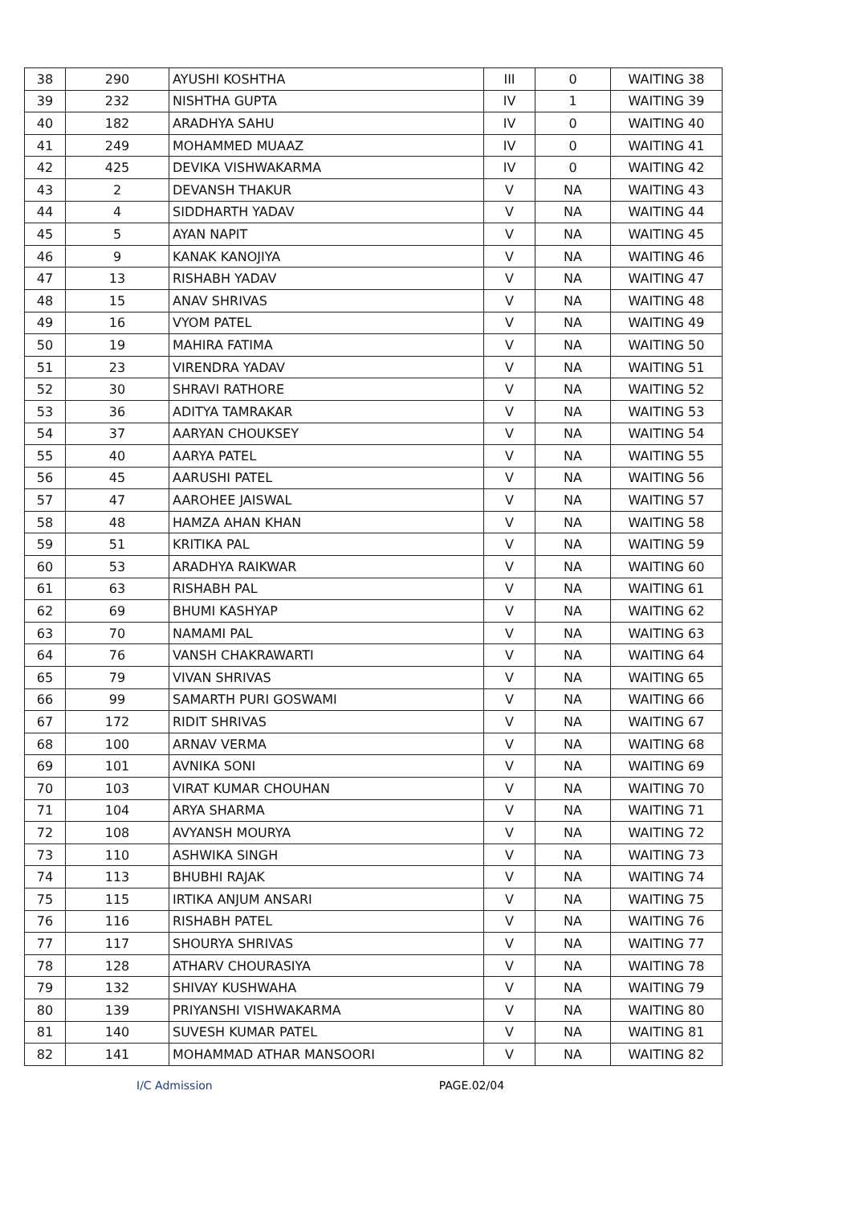| 38 | 290 | AYUSHI KOSHTHA | III | 0 | WAITING 38 |
| 39 | 232 | NISHTHA GUPTA | IV | 1 | WAITING 39 |
| 40 | 182 | ARADHYA SAHU | IV | 0 | WAITING 40 |
| 41 | 249 | MOHAMMED MUAAZ | IV | 0 | WAITING 41 |
| 42 | 425 | DEVIKA VISHWAKARMA | IV | 0 | WAITING 42 |
| 43 | 2 | DEVANSH THAKUR | V | NA | WAITING 43 |
| 44 | 4 | SIDDHARTH YADAV | V | NA | WAITING 44 |
| 45 | 5 | AYAN NAPIT | V | NA | WAITING 45 |
| 46 | 9 | KANAK KANOJIYA | V | NA | WAITING 46 |
| 47 | 13 | RISHABH YADAV | V | NA | WAITING 47 |
| 48 | 15 | ANAV SHRIVAS | V | NA | WAITING 48 |
| 49 | 16 | VYOM PATEL | V | NA | WAITING 49 |
| 50 | 19 | MAHIRA FATIMA | V | NA | WAITING 50 |
| 51 | 23 | VIRENDRA YADAV | V | NA | WAITING 51 |
| 52 | 30 | SHRAVI RATHORE | V | NA | WAITING 52 |
| 53 | 36 | ADITYA TAMRAKAR | V | NA | WAITING 53 |
| 54 | 37 | AARYAN CHOUKSEY | V | NA | WAITING 54 |
| 55 | 40 | AARYA PATEL | V | NA | WAITING 55 |
| 56 | 45 | AARUSHI PATEL | V | NA | WAITING 56 |
| 57 | 47 | AAROHEE JAISWAL | V | NA | WAITING 57 |
| 58 | 48 | HAMZA AHAN KHAN | V | NA | WAITING 58 |
| 59 | 51 | KRITIKA PAL | V | NA | WAITING 59 |
| 60 | 53 | ARADHYA RAIKWAR | V | NA | WAITING 60 |
| 61 | 63 | RISHABH PAL | V | NA | WAITING 61 |
| 62 | 69 | BHUMI KASHYAP | V | NA | WAITING 62 |
| 63 | 70 | NAMAMI PAL | V | NA | WAITING 63 |
| 64 | 76 | VANSH CHAKRAWARTI | V | NA | WAITING 64 |
| 65 | 79 | VIVAN SHRIVAS | V | NA | WAITING 65 |
| 66 | 99 | SAMARTH PURI GOSWAMI | V | NA | WAITING 66 |
| 67 | 172 | RIDIT SHRIVAS | V | NA | WAITING 67 |
| 68 | 100 | ARNAV VERMA | V | NA | WAITING 68 |
| 69 | 101 | AVNIKA SONI | V | NA | WAITING 69 |
| 70 | 103 | VIRAT KUMAR CHOUHAN | V | NA | WAITING 70 |
| 71 | 104 | ARYA SHARMA | V | NA | WAITING 71 |
| 72 | 108 | AVYANSH MOURYA | V | NA | WAITING 72 |
| 73 | 110 | ASHWIKA SINGH | V | NA | WAITING 73 |
| 74 | 113 | BHUBHI RAJAK | V | NA | WAITING 74 |
| 75 | 115 | IRTIKA ANJUM ANSARI | V | NA | WAITING 75 |
| 76 | 116 | RISHABH PATEL | V | NA | WAITING 76 |
| 77 | 117 | SHOURYA SHRIVAS | V | NA | WAITING 77 |
| 78 | 128 | ATHARV CHOURASIYA | V | NA | WAITING 78 |
| 79 | 132 | SHIVAY KUSHWAHA | V | NA | WAITING 79 |
| 80 | 139 | PRIYANSHI VISHWAKARMA | V | NA | WAITING 80 |
| 81 | 140 | SUVESH KUMAR PATEL | V | NA | WAITING 81 |
| 82 | 141 | MOHAMMAD ATHAR MANSOORI | V | NA | WAITING 82 |
I/C Admission PAGE.02/04